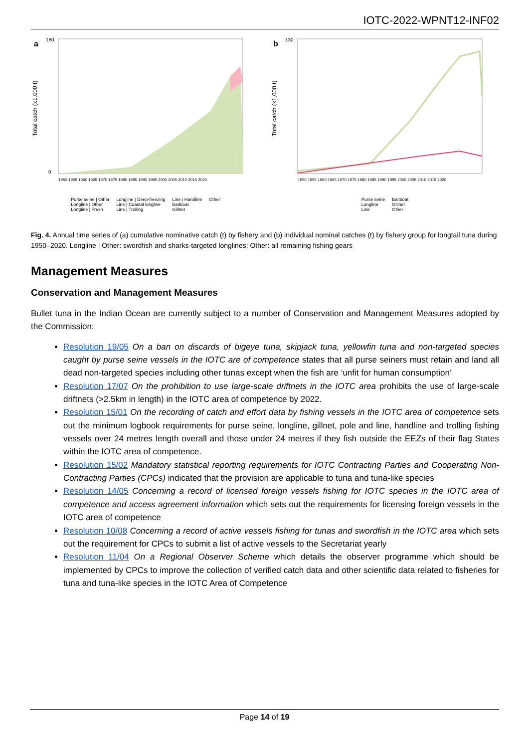IOTC-2022-WPNT12-INF02
a
180
0
Total catch (x1,000 t)
1950 1955 1960 1965 1970 1975 1980 1985 1990 1995 2000 2005 2010 2015 2020
Purse seine | Other
Longline | Other
Longline | Fresh
Longline | Deep-freezing
Line | Coastal longline
Line | Trolling
Line | Handline
Baitboat
Gillnet
Other
b
130
Total catch (x1,000 t)
1950 1955 1960 1965 1970 1975 1980 1985 1990 1995 2000 2005 2010 2015 2020
Purse seine
Longline
Line
Baitboat
Gillnet
Other
Fig. 4. Annual time series of (a) cumulative nominative catch (t) by fishery and (b) individual nominal catches (t) by fishery group for longtail tuna during 1950–2020. Longline | Other: swordfish and sharks-targeted longlines; Other: all remaining fishing gears
Management Measures
Conservation and Management Measures
Bullet tuna in the Indian Ocean are currently subject to a number of Conservation and Management Measures adopted by the Commission:
Resolution 19/05 On a ban on discards of bigeye tuna, skipjack tuna, yellowfin tuna and non-targeted species caught by purse seine vessels in the IOTC are of competence states that all purse seiners must retain and land all dead non-targeted species including other tunas except when the fish are ‘unfit for human consumption’
Resolution 17/07 On the prohibition to use large-scale driftnets in the IOTC area prohibits the use of large-scale driftnets (>2.5km in length) in the IOTC area of competence by 2022.
Resolution 15/01 On the recording of catch and effort data by fishing vessels in the IOTC area of competence sets out the minimum logbook requirements for purse seine, longline, gillnet, pole and line, handline and trolling fishing vessels over 24 metres length overall and those under 24 metres if they fish outside the EEZs of their flag States within the IOTC area of competence.
Resolution 15/02 Mandatory statistical reporting requirements for IOTC Contracting Parties and Cooperating Non-Contracting Parties (CPCs) indicated that the provision are applicable to tuna and tuna-like species
Resolution 14/05 Concerning a record of licensed foreign vessels fishing for IOTC species in the IOTC area of competence and access agreement information which sets out the requirements for licensing foreign vessels in the IOTC area of competence
Resolution 10/08 Concerning a record of active vessels fishing for tunas and swordfish in the IOTC area which sets out the requirement for CPCs to submit a list of active vessels to the Secretariat yearly
Resolution 11/04 On a Regional Observer Scheme which details the observer programme which should be implemented by CPCs to improve the collection of verified catch data and other scientific data related to fisheries for tuna and tuna-like species in the IOTC Area of Competence
Page 14 of 19